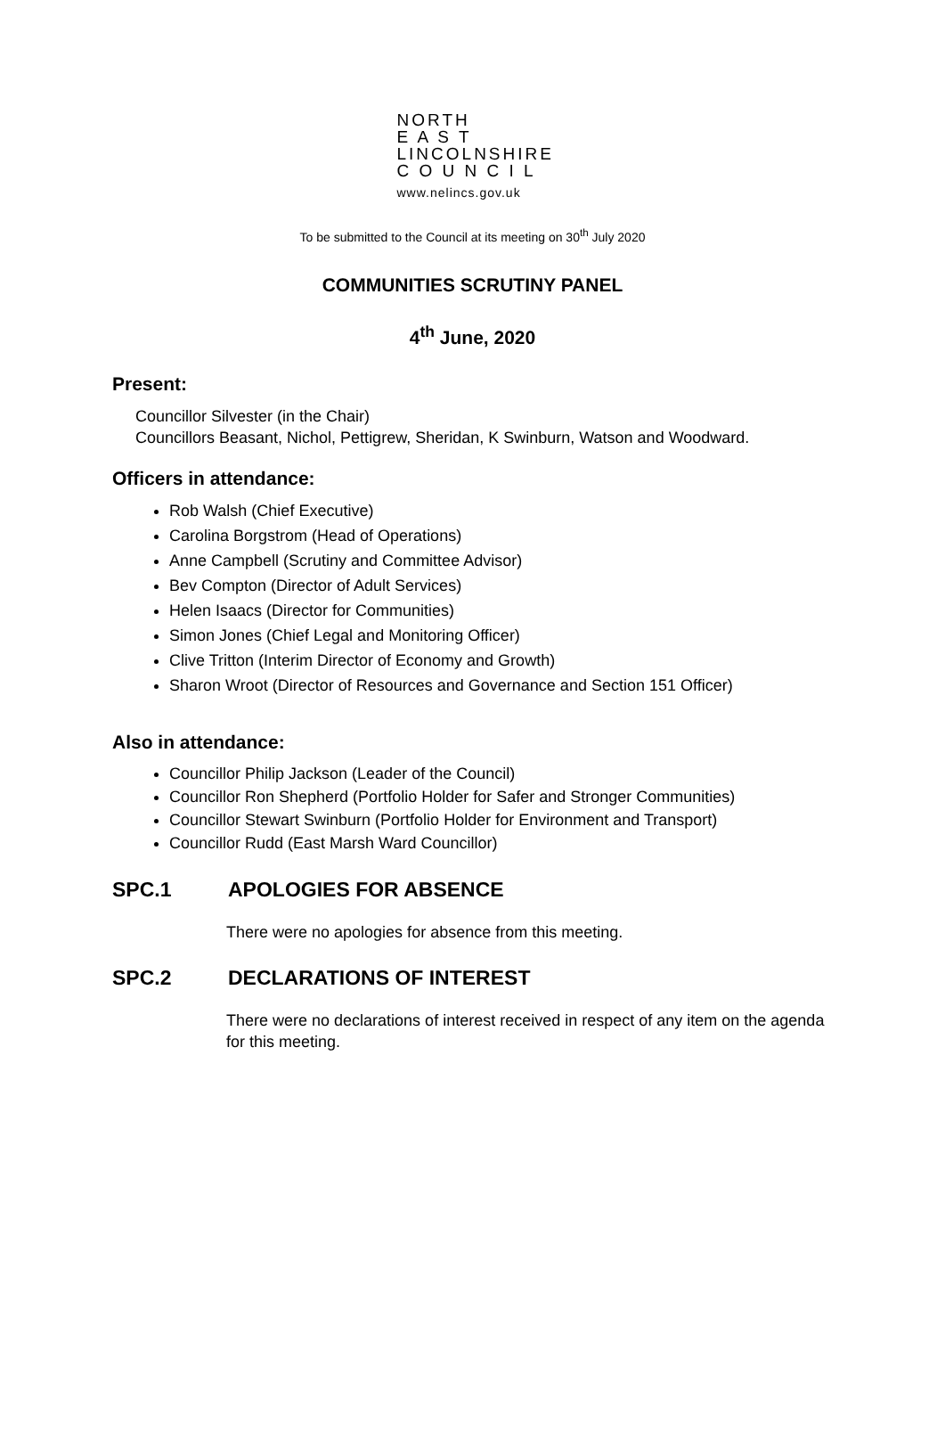NORTH
E A S T
LINCOLNSHIRE
C O U N C I L
www.nelincs.gov.uk
To be submitted to the Council at its meeting on 30<sup>th</sup> July 2020
COMMUNITIES SCRUTINY PANEL
4<sup>th</sup> June, 2020
Present:
Councillor Silvester (in the Chair)
Councillors Beasant, Nichol, Pettigrew, Sheridan, K Swinburn, Watson and Woodward.
Officers in attendance:
Rob Walsh (Chief Executive)
Carolina Borgstrom (Head of Operations)
Anne Campbell (Scrutiny and Committee Advisor)
Bev Compton (Director of Adult Services)
Helen Isaacs (Director for Communities)
Simon Jones (Chief Legal and Monitoring Officer)
Clive Tritton (Interim Director of Economy and Growth)
Sharon Wroot (Director of Resources and Governance and Section 151 Officer)
Also in attendance:
Councillor Philip Jackson (Leader of the Council)
Councillor Ron Shepherd (Portfolio Holder for Safer and Stronger Communities)
Councillor Stewart Swinburn (Portfolio Holder for Environment and Transport)
Councillor Rudd (East Marsh Ward Councillor)
SPC.1 APOLOGIES FOR ABSENCE
There were no apologies for absence from this meeting.
SPC.2 DECLARATIONS OF INTEREST
There were no declarations of interest received in respect of any item on the agenda for this meeting.